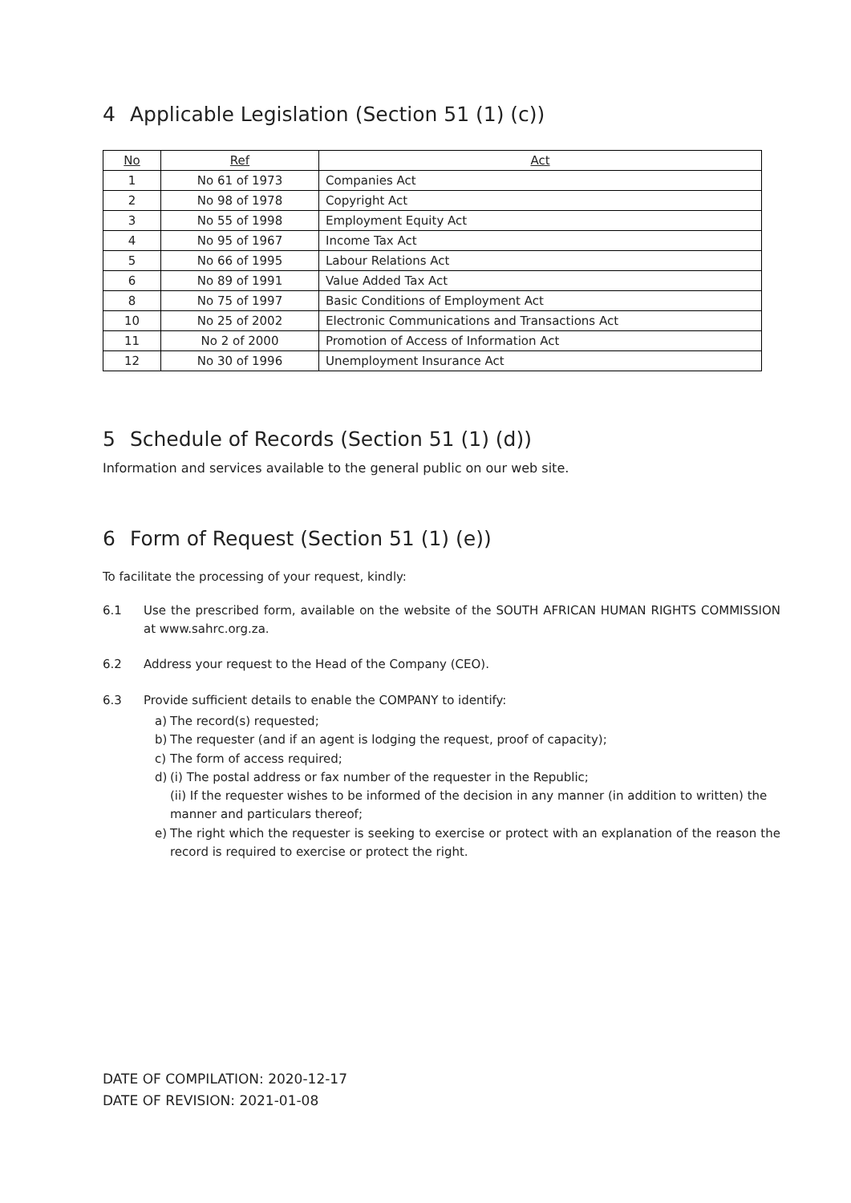4 Applicable Legislation (Section 51 (1) (c))
| No | Ref | Act |
| --- | --- | --- |
| 1 | No 61 of 1973 | Companies Act |
| 2 | No 98 of 1978 | Copyright Act |
| 3 | No 55 of 1998 | Employment Equity Act |
| 4 | No 95 of 1967 | Income Tax Act |
| 5 | No 66 of 1995 | Labour Relations Act |
| 6 | No 89 of 1991 | Value Added Tax Act |
| 8 | No 75 of 1997 | Basic Conditions of Employment Act |
| 10 | No 25 of 2002 | Electronic Communications and Transactions Act |
| 11 | No 2 of 2000 | Promotion of Access of Information Act |
| 12 | No 30 of 1996 | Unemployment Insurance Act |
5 Schedule of Records (Section 51 (1) (d))
Information and services available to the general public on our web site.
6 Form of Request (Section 51 (1) (e))
To facilitate the processing of your request, kindly:
6.1 Use the prescribed form, available on the website of the SOUTH AFRICAN HUMAN RIGHTS COMMISSION at www.sahrc.org.za.
6.2 Address your request to the Head of the Company (CEO).
6.3 Provide sufficient details to enable the COMPANY to identify:
a) The record(s) requested;
b) The requester (and if an agent is lodging the request, proof of capacity);
c) The form of access required;
d) (i) The postal address or fax number of the requester in the Republic;
(ii) If the requester wishes to be informed of the decision in any manner (in addition to written) the manner and particulars thereof;
e) The right which the requester is seeking to exercise or protect with an explanation of the reason the record is required to exercise or protect the right.
DATE OF COMPILATION: 2020-12-17
DATE OF REVISION: 2021-01-08